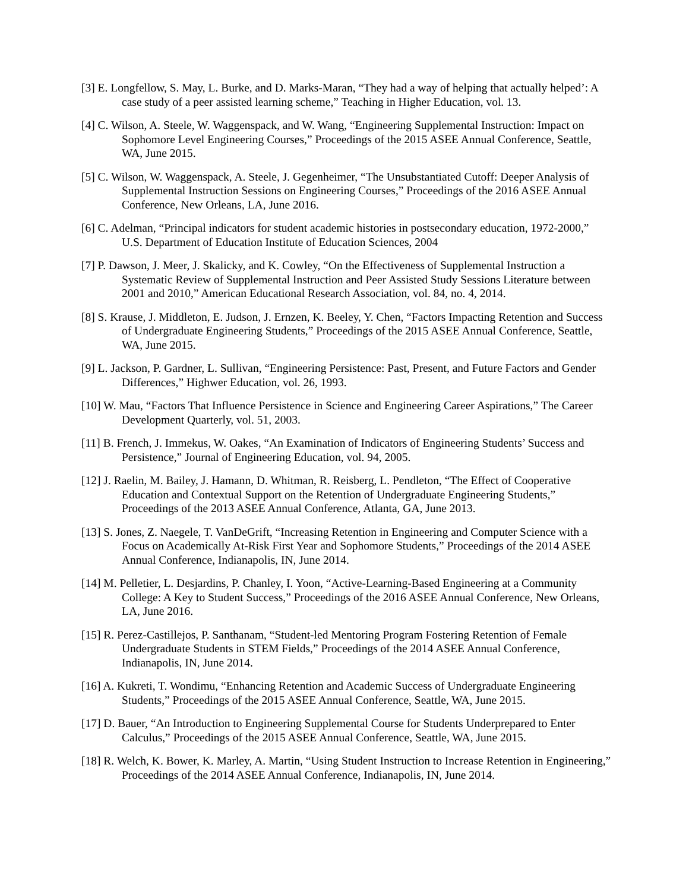[3] E. Longfellow, S. May, L. Burke, and D. Marks-Maran, “They had a way of helping that actually helped’: A case study of a peer assisted learning scheme,” Teaching in Higher Education, vol. 13.
[4] C. Wilson, A. Steele, W. Waggenspack, and W. Wang, “Engineering Supplemental Instruction: Impact on Sophomore Level Engineering Courses,” Proceedings of the 2015 ASEE Annual Conference, Seattle, WA, June 2015.
[5] C. Wilson, W. Waggenspack, A. Steele, J. Gegenheimer, “The Unsubstantiated Cutoff: Deeper Analysis of Supplemental Instruction Sessions on Engineering Courses,” Proceedings of the 2016 ASEE Annual Conference, New Orleans, LA, June 2016.
[6] C. Adelman, “Principal indicators for student academic histories in postsecondary education, 1972-2000,” U.S. Department of Education Institute of Education Sciences, 2004
[7] P. Dawson, J. Meer, J. Skalicky, and K. Cowley, “On the Effectiveness of Supplemental Instruction a Systematic Review of Supplemental Instruction and Peer Assisted Study Sessions Literature between 2001 and 2010,” American Educational Research Association, vol. 84, no. 4, 2014.
[8] S. Krause, J. Middleton, E. Judson, J. Ernzen, K. Beeley, Y. Chen, “Factors Impacting Retention and Success of Undergraduate Engineering Students,” Proceedings of the 2015 ASEE Annual Conference, Seattle, WA, June 2015.
[9] L. Jackson, P. Gardner, L. Sullivan, “Engineering Persistence: Past, Present, and Future Factors and Gender Differences,” Highwer Education, vol. 26, 1993.
[10] W. Mau, “Factors That Influence Persistence in Science and Engineering Career Aspirations,” The Career Development Quarterly, vol. 51, 2003.
[11] B. French, J. Immekus, W. Oakes, “An Examination of Indicators of Engineering Students’ Success and Persistence,” Journal of Engineering Education, vol. 94, 2005.
[12] J. Raelin, M. Bailey, J. Hamann, D. Whitman, R. Reisberg, L. Pendleton, “The Effect of Cooperative Education and Contextual Support on the Retention of Undergraduate Engineering Students,” Proceedings of the 2013 ASEE Annual Conference, Atlanta, GA, June 2013.
[13] S. Jones, Z. Naegele, T. VanDeGrift, “Increasing Retention in Engineering and Computer Science with a Focus on Academically At-Risk First Year and Sophomore Students,” Proceedings of the 2014 ASEE Annual Conference, Indianapolis, IN, June 2014.
[14] M. Pelletier, L. Desjardins, P. Chanley, I. Yoon, “Active-Learning-Based Engineering at a Community College: A Key to Student Success,” Proceedings of the 2016 ASEE Annual Conference, New Orleans, LA, June 2016.
[15] R. Perez-Castillejos, P. Santhanam, “Student-led Mentoring Program Fostering Retention of Female Undergraduate Students in STEM Fields,” Proceedings of the 2014 ASEE Annual Conference, Indianapolis, IN, June 2014.
[16] A. Kukreti, T. Wondimu, “Enhancing Retention and Academic Success of Undergraduate Engineering Students,” Proceedings of the 2015 ASEE Annual Conference, Seattle, WA, June 2015.
[17] D. Bauer, “An Introduction to Engineering Supplemental Course for Students Underprepared to Enter Calculus,” Proceedings of the 2015 ASEE Annual Conference, Seattle, WA, June 2015.
[18] R. Welch, K. Bower, K. Marley, A. Martin, “Using Student Instruction to Increase Retention in Engineering,” Proceedings of the 2014 ASEE Annual Conference, Indianapolis, IN, June 2014.